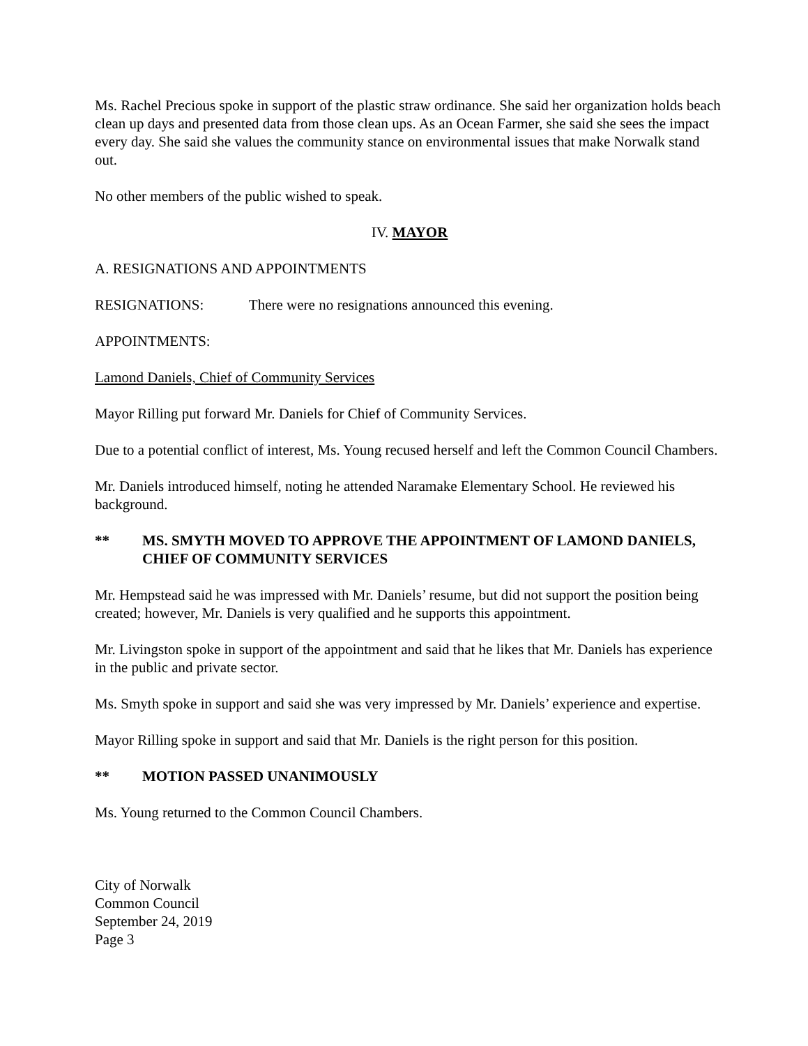Ms. Rachel Precious spoke in support of the plastic straw ordinance. She said her organization holds beach clean up days and presented data from those clean ups. As an Ocean Farmer, she said she sees the impact every day. She said she values the community stance on environmental issues that make Norwalk stand out.
No other members of the public wished to speak.
IV. MAYOR
A. RESIGNATIONS AND APPOINTMENTS
RESIGNATIONS: There were no resignations announced this evening.
APPOINTMENTS:
Lamond Daniels, Chief of Community Services
Mayor Rilling put forward Mr. Daniels for Chief of Community Services.
Due to a potential conflict of interest, Ms. Young recused herself and left the Common Council Chambers.
Mr. Daniels introduced himself, noting he attended Naramake Elementary School. He reviewed his background.
** MS. SMYTH MOVED TO APPROVE THE APPOINTMENT OF LAMOND DANIELS, CHIEF OF COMMUNITY SERVICES
Mr. Hempstead said he was impressed with Mr. Daniels’ resume, but did not support the position being created; however, Mr. Daniels is very qualified and he supports this appointment.
Mr. Livingston spoke in support of the appointment and said that he likes that Mr. Daniels has experience in the public and private sector.
Ms. Smyth spoke in support and said she was very impressed by Mr. Daniels’ experience and expertise.
Mayor Rilling spoke in support and said that Mr. Daniels is the right person for this position.
** MOTION PASSED UNANIMOUSLY
Ms. Young returned to the Common Council Chambers.
City of Norwalk
Common Council
September 24, 2019
Page 3